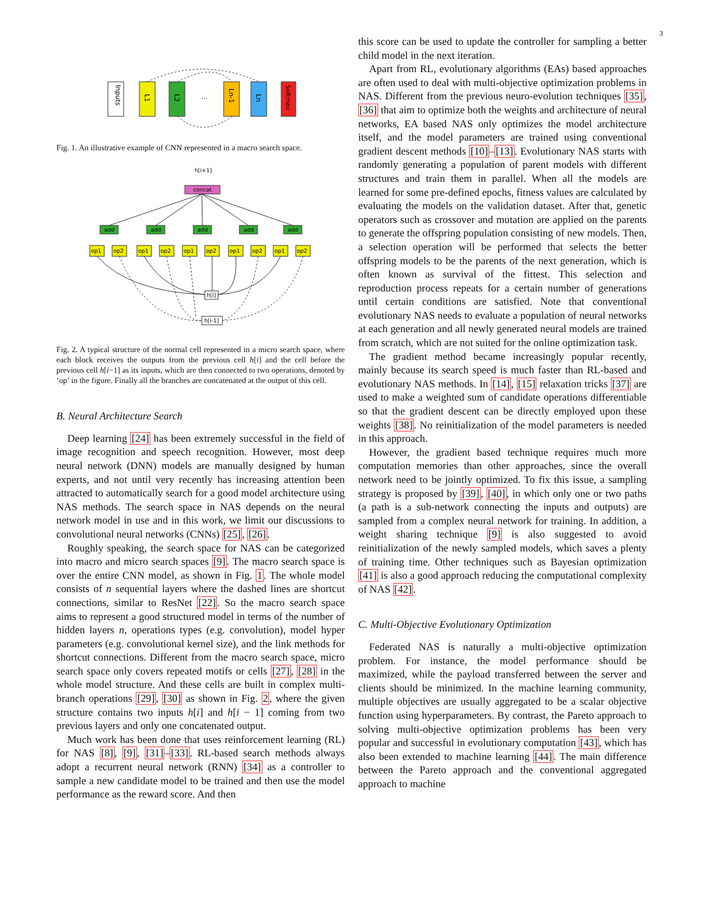3
Inputs
L1
L2
···
Ln-1
Ln
Softmax
Fig. 1. An illustrative example of CNN represented in a macro search space.
h[i+1]
concat
add
add
add
add
add
op1
op2
op1
op2
op1
op2
op1
op2
op1
op2
h[i]
h[i-1]
Fig. 2. A typical structure of the normal cell represented in a micro search space, where each block receives the outputs from the previous cell h[i] and the cell before the previous cell h[i−1] as its inputs, which are then connected to two operations, denoted by ’op’ in the figure. Finally all the branches are concatenated at the output of this cell.
B. Neural Architecture Search
Deep learning [24] has been extremely successful in the field of image recognition and speech recognition. However, most deep neural network (DNN) models are manually designed by human experts, and not until very recently has increasing attention been attracted to automatically search for a good model architecture using NAS methods. The search space in NAS depends on the neural network model in use and in this work, we limit our discussions to convolutional neural networks (CNNs) [25], [26].
Roughly speaking, the search space for NAS can be categorized into macro and micro search spaces [9]. The macro search space is over the entire CNN model, as shown in Fig. 1. The whole model consists of n sequential layers where the dashed lines are shortcut connections, similar to ResNet [22]. So the macro search space aims to represent a good structured model in terms of the number of hidden layers n, operations types (e.g. convolution), model hyper parameters (e.g. convolutional kernel size), and the link methods for shortcut connections. Different from the macro search space, micro search space only covers repeated motifs or cells [27], [28] in the whole model structure. And these cells are built in complex multi-branch operations [29], [30] as shown in Fig. 2, where the given structure contains two inputs h[i] and h[i − 1] coming from two previous layers and only one concatenated output.
Much work has been done that uses reinforcement learning (RL) for NAS [8], [9], [31]–[33]. RL-based search methods always adopt a recurrent neural network (RNN) [34] as a controller to sample a new candidate model to be trained and then use the model performance as the reward score. And then
this score can be used to update the controller for sampling a better child model in the next iteration.
Apart from RL, evolutionary algorithms (EAs) based approaches are often used to deal with multi-objective optimization problems in NAS. Different from the previous neuro-evolution techniques [35], [36] that aim to optimize both the weights and architecture of neural networks, EA based NAS only optimizes the model architecture itself, and the model parameters are trained using conventional gradient descent methods [10]–[13]. Evolutionary NAS starts with randomly generating a population of parent models with different structures and train them in parallel. When all the models are learned for some pre-defined epochs, fitness values are calculated by evaluating the models on the validation dataset. After that, genetic operators such as crossover and mutation are applied on the parents to generate the offspring population consisting of new models. Then, a selection operation will be performed that selects the better offspring models to be the parents of the next generation, which is often known as survival of the fittest. This selection and reproduction process repeats for a certain number of generations until certain conditions are satisfied. Note that conventional evolutionary NAS needs to evaluate a population of neural networks at each generation and all newly generated neural models are trained from scratch, which are not suited for the online optimization task.
The gradient method became increasingly popular recently, mainly because its search speed is much faster than RL-based and evolutionary NAS methods. In [14], [15] relaxation tricks [37] are used to make a weighted sum of candidate operations differentiable so that the gradient descent can be directly employed upon these weights [38]. No reinitialization of the model parameters is needed in this approach.
However, the gradient based technique requires much more computation memories than other approaches, since the overall network need to be jointly optimized. To fix this issue, a sampling strategy is proposed by [39], [40], in which only one or two paths (a path is a sub-network connecting the inputs and outputs) are sampled from a complex neural network for training. In addition, a weight sharing technique [9] is also suggested to avoid reinitialization of the newly sampled models, which saves a plenty of training time. Other techniques such as Bayesian optimization [41] is also a good approach reducing the computational complexity of NAS [42].
C. Multi-Objective Evolutionary Optimization
Federated NAS is naturally a multi-objective optimization problem. For instance, the model performance should be maximized, while the payload transferred between the server and clients should be minimized. In the machine learning community, multiple objectives are usually aggregated to be a scalar objective function using hyperparameters. By contrast, the Pareto approach to solving multi-objective optimization problems has been very popular and successful in evolutionary computation [43], which has also been extended to machine learning [44]. The main difference between the Pareto approach and the conventional aggregated approach to machine